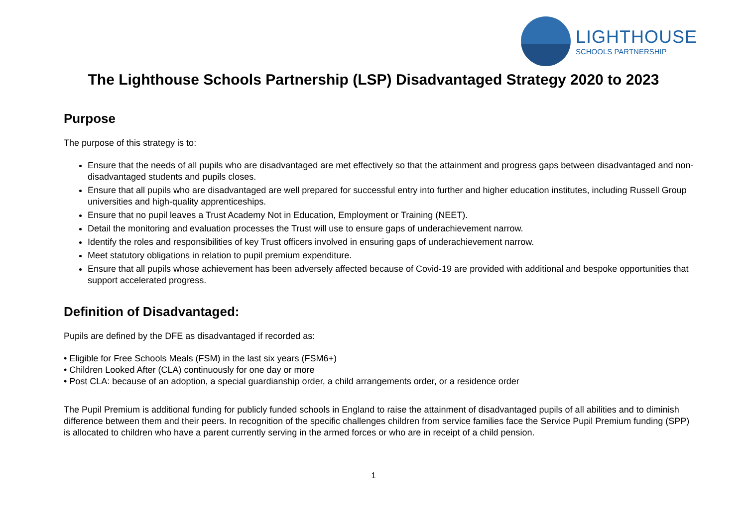LIGHTHOUSE
SCHOOLS PARTNERSHIP
The Lighthouse Schools Partnership (LSP) Disadvantaged Strategy 2020 to 2023
Purpose
The purpose of this strategy is to:
Ensure that the needs of all pupils who are disadvantaged are met effectively so that the attainment and progress gaps between disadvantaged and non-disadvantaged students and pupils closes.
Ensure that all pupils who are disadvantaged are well prepared for successful entry into further and higher education institutes, including Russell Group universities and high-quality apprenticeships.
Ensure that no pupil leaves a Trust Academy Not in Education, Employment or Training (NEET).
Detail the monitoring and evaluation processes the Trust will use to ensure gaps of underachievement narrow.
Identify the roles and responsibilities of key Trust officers involved in ensuring gaps of underachievement narrow.
Meet statutory obligations in relation to pupil premium expenditure.
Ensure that all pupils whose achievement has been adversely affected because of Covid-19 are provided with additional and bespoke opportunities that support accelerated progress.
Definition of Disadvantaged:
Pupils are defined by the DFE as disadvantaged if recorded as:
• Eligible for Free Schools Meals (FSM) in the last six years (FSM6+)
• Children Looked After (CLA) continuously for one day or more
• Post CLA: because of an adoption, a special guardianship order, a child arrangements order, or a residence order
The Pupil Premium is additional funding for publicly funded schools in England to raise the attainment of disadvantaged pupils of all abilities and to diminish difference between them and their peers. In recognition of the specific challenges children from service families face the Service Pupil Premium funding (SPP) is allocated to children who have a parent currently serving in the armed forces or who are in receipt of a child pension.
1